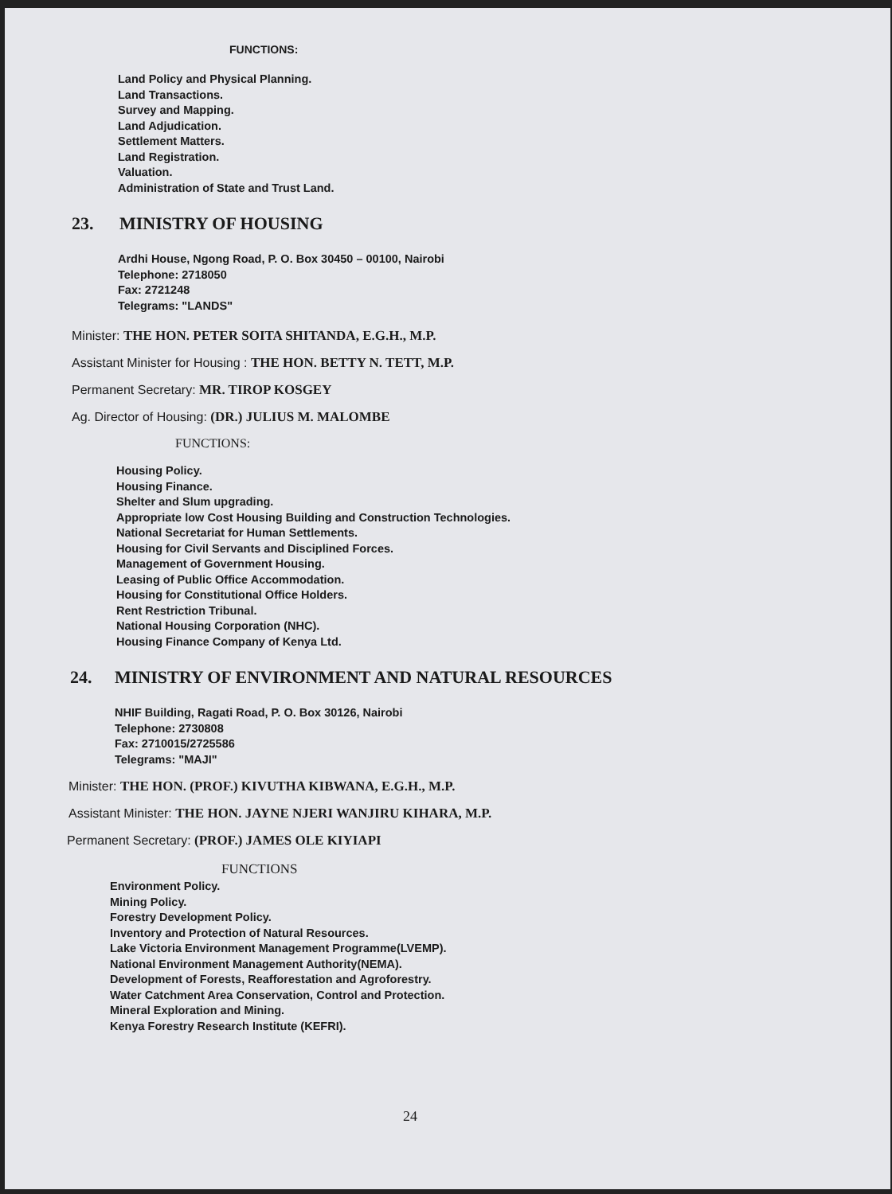FUNCTIONS:
Land Policy and Physical Planning.
Land Transactions.
Survey and Mapping.
Land Adjudication.
Settlement Matters.
Land Registration.
Valuation.
Administration of State and Trust Land.
23. MINISTRY OF HOUSING
Ardhi House, Ngong Road, P. O. Box 30450 – 00100, Nairobi
Telephone: 2718050
Fax: 2721248
Telegrams: "LANDS"
Minister: THE HON. PETER SOITA SHITANDA, E.G.H., M.P.
Assistant Minister for Housing : THE HON. BETTY N. TETT, M.P.
Permanent Secretary: MR. TIROP KOSGEY
Ag. Director of Housing: (DR.) JULIUS M. MALOMBE
FUNCTIONS:
Housing Policy.
Housing Finance.
Shelter and Slum upgrading.
Appropriate low Cost Housing Building and Construction Technologies.
National Secretariat for Human Settlements.
Housing for Civil Servants and Disciplined Forces.
Management of Government Housing.
Leasing of Public Office Accommodation.
Housing for Constitutional Office Holders.
Rent Restriction Tribunal.
National Housing Corporation (NHC).
Housing Finance Company of Kenya Ltd.
24. MINISTRY OF ENVIRONMENT AND NATURAL RESOURCES
NHIF Building, Ragati Road, P. O. Box 30126, Nairobi
Telephone: 2730808
Fax: 2710015/2725586
Telegrams: "MAJI"
Minister: THE HON. (PROF.) KIVUTHA KIBWANA, E.G.H., M.P.
Assistant Minister: THE HON. JAYNE NJERI WANJIRU KIHARA, M.P.
Permanent Secretary: (PROF.) JAMES OLE KIYIAPI
FUNCTIONS
Environment Policy.
Mining Policy.
Forestry Development Policy.
Inventory and Protection of Natural Resources.
Lake Victoria Environment Management Programme(LVEMP).
National Environment Management Authority(NEMA).
Development of Forests, Reafforestation and Agroforestry.
Water Catchment Area Conservation, Control and Protection.
Mineral Exploration and Mining.
Kenya Forestry Research Institute (KEFRI).
24